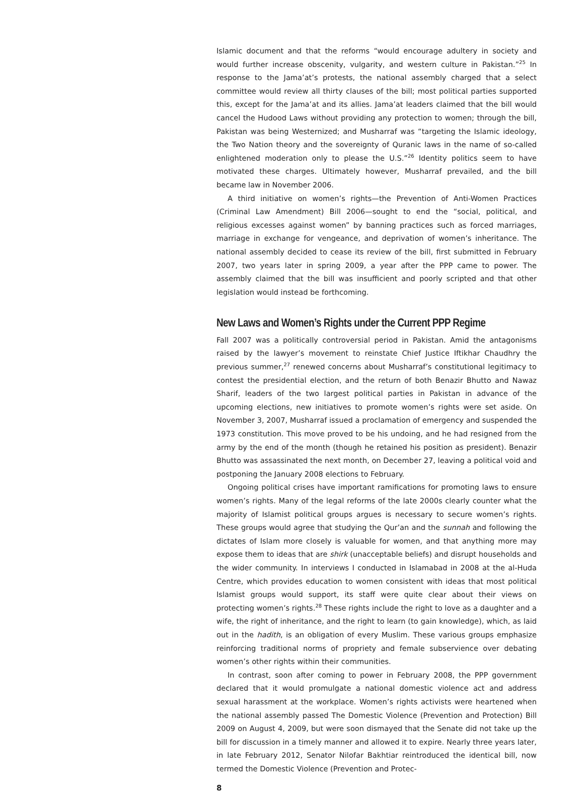Islamic document and that the reforms “would encourage adultery in society and would further increase obscenity, vulgarity, and western culture in Pakistan.”<sup>25</sup> In response to the Jama’at’s protests, the national assembly charged that a select committee would review all thirty clauses of the bill; most political parties supported this, except for the Jama’at and its allies. Jama’at leaders claimed that the bill would cancel the Hudood Laws without providing any protection to women; through the bill, Pakistan was being Westernized; and Musharraf was “targeting the Islamic ideology, the Two Nation theory and the sovereignty of Quranic laws in the name of so-called enlightened moderation only to please the U.S.”<sup>26</sup> Identity politics seem to have motivated these charges. Ultimately however, Musharraf prevailed, and the bill became law in November 2006.
A third initiative on women’s rights—the Prevention of Anti-Women Practices (Criminal Law Amendment) Bill 2006—sought to end the “social, political, and religious excesses against women” by banning practices such as forced marriages, marriage in exchange for vengeance, and deprivation of women’s inheritance. The national assembly decided to cease its review of the bill, first submitted in February 2007, two years later in spring 2009, a year after the PPP came to power. The assembly claimed that the bill was insufficient and poorly scripted and that other legislation would instead be forthcoming.
New Laws and Women’s Rights under the Current PPP Regime
Fall 2007 was a politically controversial period in Pakistan. Amid the antagonisms raised by the lawyer’s movement to reinstate Chief Justice Iftikhar Chaudhry the previous summer,<sup>27</sup> renewed concerns about Musharraf’s constitutional legitimacy to contest the presidential election, and the return of both Benazir Bhutto and Nawaz Sharif, leaders of the two largest political parties in Pakistan in advance of the upcoming elections, new initiatives to promote women’s rights were set aside. On November 3, 2007, Musharraf issued a proclamation of emergency and suspended the 1973 constitution. This move proved to be his undoing, and he had resigned from the army by the end of the month (though he retained his position as president). Benazir Bhutto was assassinated the next month, on December 27, leaving a political void and postponing the January 2008 elections to February.
Ongoing political crises have important ramifications for promoting laws to ensure women’s rights. Many of the legal reforms of the late 2000s clearly counter what the majority of Islamist political groups argues is necessary to secure women’s rights. These groups would agree that studying the Qur’an and the sunnah and following the dictates of Islam more closely is valuable for women, and that anything more may expose them to ideas that are shirk (unacceptable beliefs) and disrupt households and the wider community. In interviews I conducted in Islamabad in 2008 at the al-Huda Centre, which provides education to women consistent with ideas that most political Islamist groups would support, its staff were quite clear about their views on protecting women’s rights.<sup>28</sup> These rights include the right to love as a daughter and a wife, the right of inheritance, and the right to learn (to gain knowledge), which, as laid out in the hadith, is an obligation of every Muslim. These various groups emphasize reinforcing traditional norms of propriety and female subservience over debating women’s other rights within their communities.
In contrast, soon after coming to power in February 2008, the PPP government declared that it would promulgate a national domestic violence act and address sexual harassment at the workplace. Women’s rights activists were heartened when the national assembly passed The Domestic Violence (Prevention and Protection) Bill 2009 on August 4, 2009, but were soon dismayed that the Senate did not take up the bill for discussion in a timely manner and allowed it to expire. Nearly three years later, in late February 2012, Senator Nilofar Bakhtiar reintroduced the identical bill, now termed the Domestic Violence (Prevention and Protec-
8